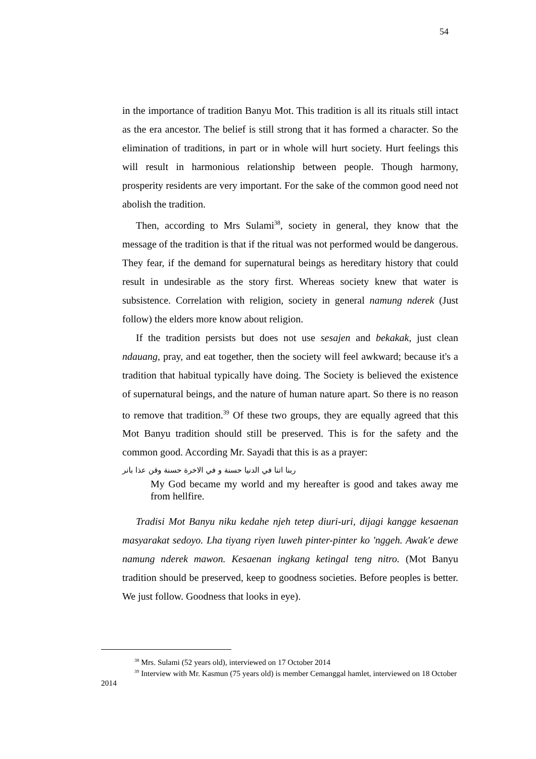54
in the importance of tradition Banyu Mot. This tradition is all its rituals still intact as the era ancestor. The belief is still strong that it has formed a character. So the elimination of traditions, in part or in whole will hurt society. Hurt feelings this will result in harmonious relationship between people. Though harmony, prosperity residents are very important. For the sake of the common good need not abolish the tradition.
Then, according to Mrs Sulami<sup>38</sup>, society in general, they know that the message of the tradition is that if the ritual was not performed would be dangerous. They fear, if the demand for supernatural beings as hereditary history that could result in undesirable as the story first. Whereas society knew that water is subsistence. Correlation with religion, society in general namung nderek (Just follow) the elders more know about religion.
If the tradition persists but does not use sesajen and bekakak, just clean ndauang, pray, and eat together, then the society will feel awkward; because it's a tradition that habitual typically have doing. The Society is believed the existence of supernatural beings, and the nature of human nature apart. So there is no reason to remove that tradition.<sup>39</sup> Of these two groups, they are equally agreed that this Mot Banyu tradition should still be preserved. This is for the safety and the common good. According Mr. Sayadi that this is as a prayer:
ربنا اتنا في الدنيا حسنة و في الاخرة حسنة وقن عذا بانر
My God became my world and my hereafter is good and takes away me from hellfire.
Tradisi Mot Banyu niku kedahe njeh tetep diuri-uri, dijagi kangge kesaenan masyarakat sedoyo. Lha tiyang riyen luweh pinter-pinter ko 'nggeh. Awak'e dewe namung nderek mawon. Kesaenan ingkang ketingal teng nitro. (Mot Banyu tradition should be preserved, keep to goodness societies. Before peoples is better. We just follow. Goodness that looks in eye).
<sup>38</sup> Mrs. Sulami (52 years old), interviewed on 17 October 2014
<sup>39</sup> Interview with Mr. Kasmun (75 years old) is member Cemanggal hamlet, interviewed on 18 October 2014